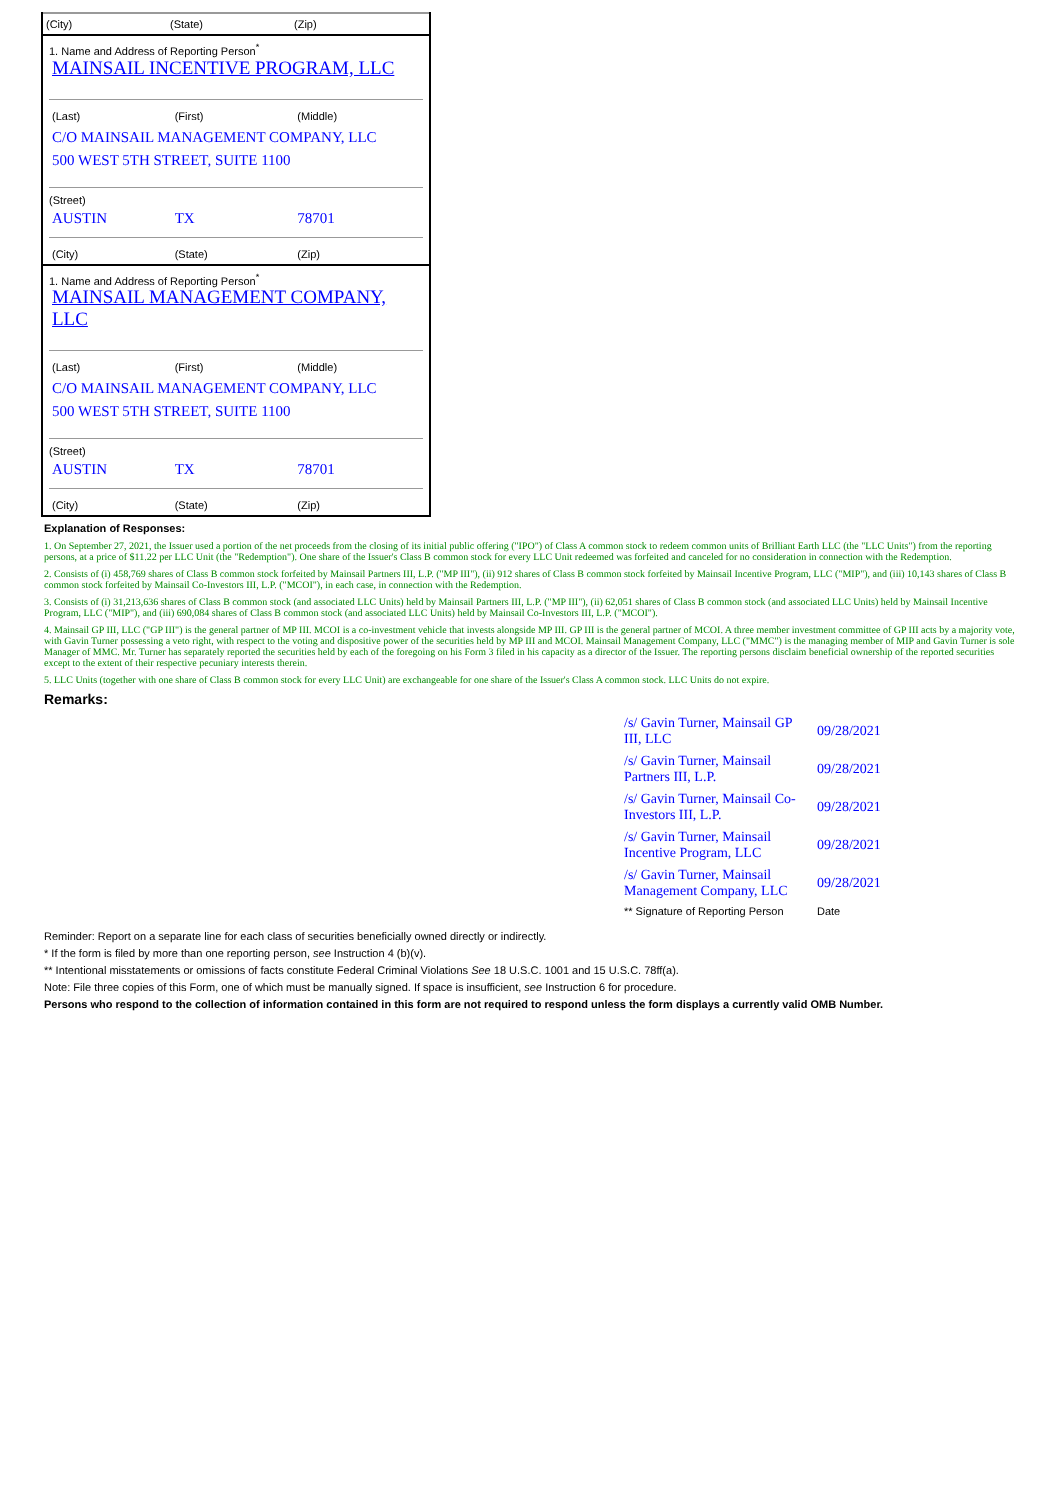(City) (State) (Zip)
1. Name and Address of Reporting Person<sup>*</sup>
MAINSAIL INCENTIVE PROGRAM, LLC
(Last) (First) (Middle)
C/O MAINSAIL MANAGEMENT COMPANY, LLC
500 WEST 5TH STREET, SUITE 1100
(Street)
AUSTIN TX 78701
(City) (State) (Zip)
1. Name and Address of Reporting Person<sup>*</sup>
MAINSAIL MANAGEMENT COMPANY, LLC
(Last) (First) (Middle)
C/O MAINSAIL MANAGEMENT COMPANY, LLC
500 WEST 5TH STREET, SUITE 1100
(Street)
AUSTIN TX 78701
(City) (State) (Zip)
Explanation of Responses:
1. On September 27, 2021, the Issuer used a portion of the net proceeds from the closing of its initial public offering ("IPO") of Class A common stock to redeem common units of Brilliant Earth LLC (the "LLC Units") from the reporting persons, at a price of $11.22 per LLC Unit (the "Redemption"). One share of the Issuer's Class B common stock for every LLC Unit redeemed was forfeited and canceled for no consideration in connection with the Redemption.
2. Consists of (i) 458,769 shares of Class B common stock forfeited by Mainsail Partners III, L.P. ("MP III"), (ii) 912 shares of Class B common stock forfeited by Mainsail Incentive Program, LLC ("MIP"), and (iii) 10,143 shares of Class B common stock forfeited by Mainsail Co-Investors III, L.P. ("MCOI"), in each case, in connection with the Redemption.
3. Consists of (i) 31,213,636 shares of Class B common stock (and associated LLC Units) held by Mainsail Partners III, L.P. ("MP III"), (ii) 62,051 shares of Class B common stock (and associated LLC Units) held by Mainsail Incentive Program, LLC ("MIP"), and (iii) 690,084 shares of Class B common stock (and associated LLC Units) held by Mainsail Co-Investors III, L.P. ("MCOI").
4. Mainsail GP III, LLC ("GP III") is the general partner of MP III. MCOI is a co-investment vehicle that invests alongside MP III. GP III is the general partner of MCOI. A three member investment committee of GP III acts by a majority vote, with Gavin Turner possessing a veto right, with respect to the voting and dispositive power of the securities held by MP III and MCOI. Mainsail Management Company, LLC ("MMC") is the managing member of MIP and Gavin Turner is sole Manager of MMC. Mr. Turner has separately reported the securities held by each of the foregoing on his Form 3 filed in his capacity as a director of the Issuer. The reporting persons disclaim beneficial ownership of the reported securities except to the extent of their respective pecuniary interests therein.
5. LLC Units (together with one share of Class B common stock for every LLC Unit) are exchangeable for one share of the Issuer's Class A common stock. LLC Units do not expire.
Remarks:
| /s/ Gavin Turner, Mainsail GP III, LLC | 09/28/2021 |
| /s/ Gavin Turner, Mainsail Partners III, L.P. | 09/28/2021 |
| /s/ Gavin Turner, Mainsail Co-Investors III, L.P. | 09/28/2021 |
| /s/ Gavin Turner, Mainsail Incentive Program, LLC | 09/28/2021 |
| /s/ Gavin Turner, Mainsail Management Company, LLC | 09/28/2021 |
| ** Signature of Reporting Person | Date |
Reminder: Report on a separate line for each class of securities beneficially owned directly or indirectly.
* If the form is filed by more than one reporting person, see Instruction 4 (b)(v).
** Intentional misstatements or omissions of facts constitute Federal Criminal Violations See 18 U.S.C. 1001 and 15 U.S.C. 78ff(a).
Note: File three copies of this Form, one of which must be manually signed. If space is insufficient, see Instruction 6 for procedure.
Persons who respond to the collection of information contained in this form are not required to respond unless the form displays a currently valid OMB Number.